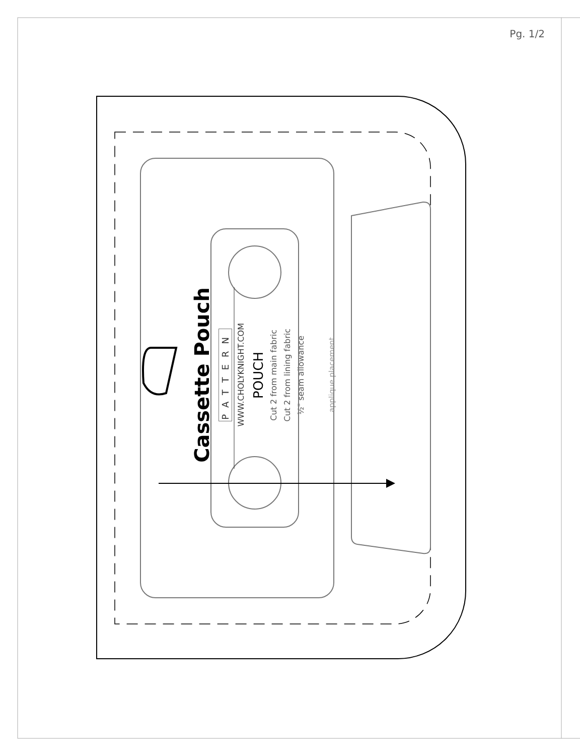Pg. 1/2
Cassette Pouch
PATTERN
WWW.CHOLYKNIGHT.COM
POUCH
Cut 2 from main fabric
Cut 2 from lining fabric
½" seam allowance
applique placement